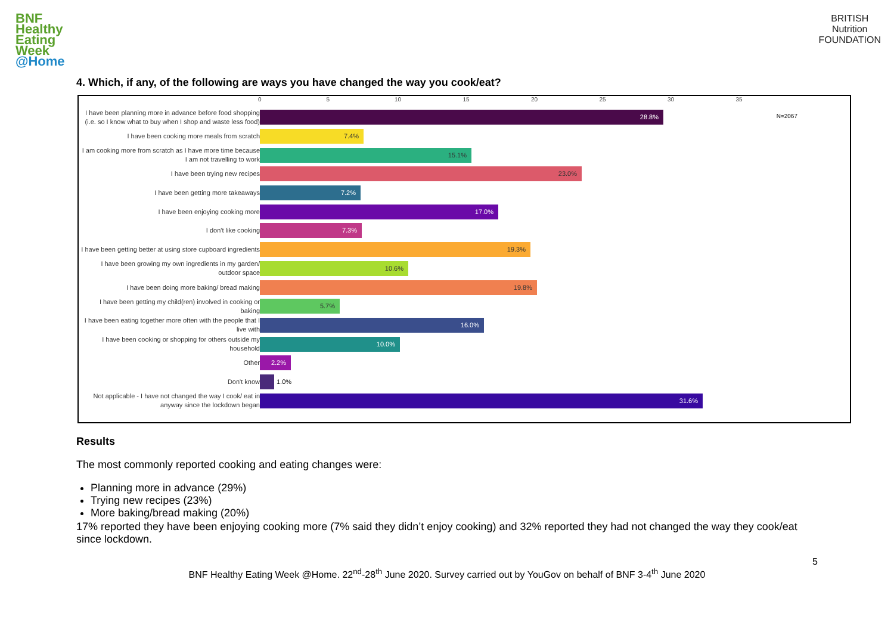BNF
Healthy
Eating
Week
@Home
BRITISH
Nutrition
FOUNDATION
4. Which, if any, of the following are ways you have changed the way you cook/eat?
0 5 10 15 20 25 30 35
N=2067
I have been planning more in advance before food shopping (i.e. so I know what to buy when I shop and waste less food)
28.8%
I have been cooking more meals from scratch
7.4%
I am cooking more from scratch as I have more time because I am not travelling to work
15.1%
I have been trying new recipes
23.0%
I have been getting more takeaways
7.2%
I have been enjoying cooking more
17.0%
I don't like cooking
7.3%
I have been getting better at using store cupboard ingredients
19.3%
I have been growing my own ingredients in my garden/ outdoor space
10.6%
I have been doing more baking/ bread making
19.8%
I have been getting my child(ren) involved in cooking or baking
5.7%
I have been eating together more often with the people that I live with
16.0%
I have been cooking or shopping for others outside my household
10.0%
Other
2.2%
Don't know
1.0%
Not applicable - I have not changed the way I cook/ eat in anyway since the lockdown began
31.6%
Results
The most commonly reported cooking and eating changes were:
Planning more in advance (29%)
Trying new recipes (23%)
More baking/bread making (20%)
17% reported they have been enjoying cooking more (7% said they didn’t enjoy cooking) and 32% reported they had not changed the way they cook/eat since lockdown.
5
BNF Healthy Eating Week @Home. 22<sup>nd</sup>-28<sup>th</sup> June 2020. Survey carried out by YouGov on behalf of BNF 3-4<sup>th</sup> June 2020